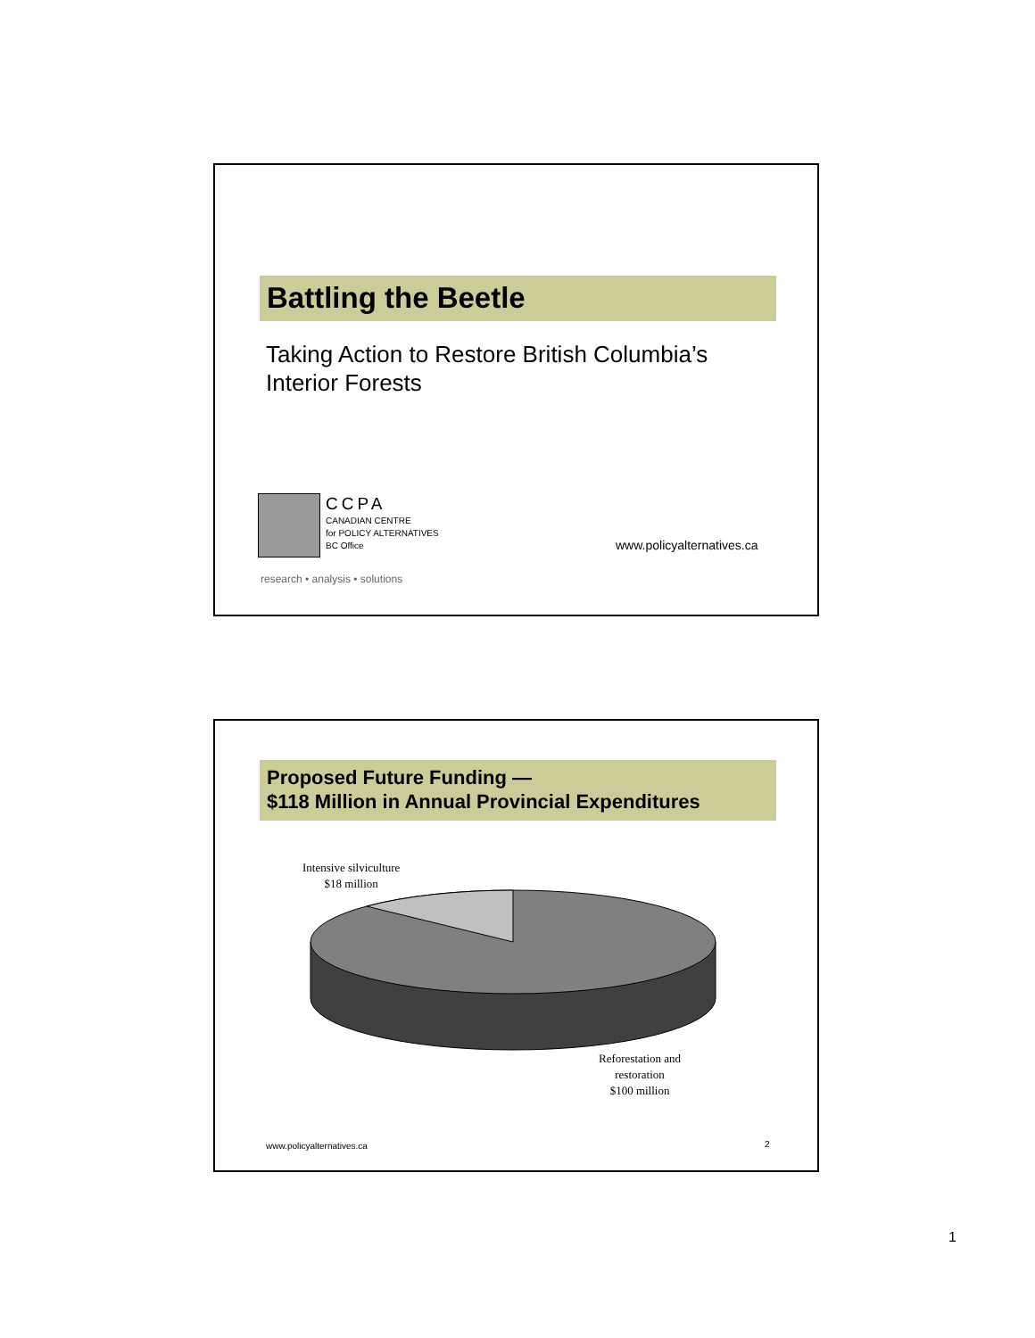Battling the Beetle
Taking Action to Restore British Columbia’s
Interior Forests
CCPA
CANADIAN CENTRE
for POLICY ALTERNATIVES
BC Office
www.policyalternatives.ca
research • analysis • solutions
Proposed Future Funding —
$118 Million in Annual Provincial Expenditures
Intensive silviculture
$18 million
Reforestation and
restoration
$100 million
www.policyalternatives.ca 2
1